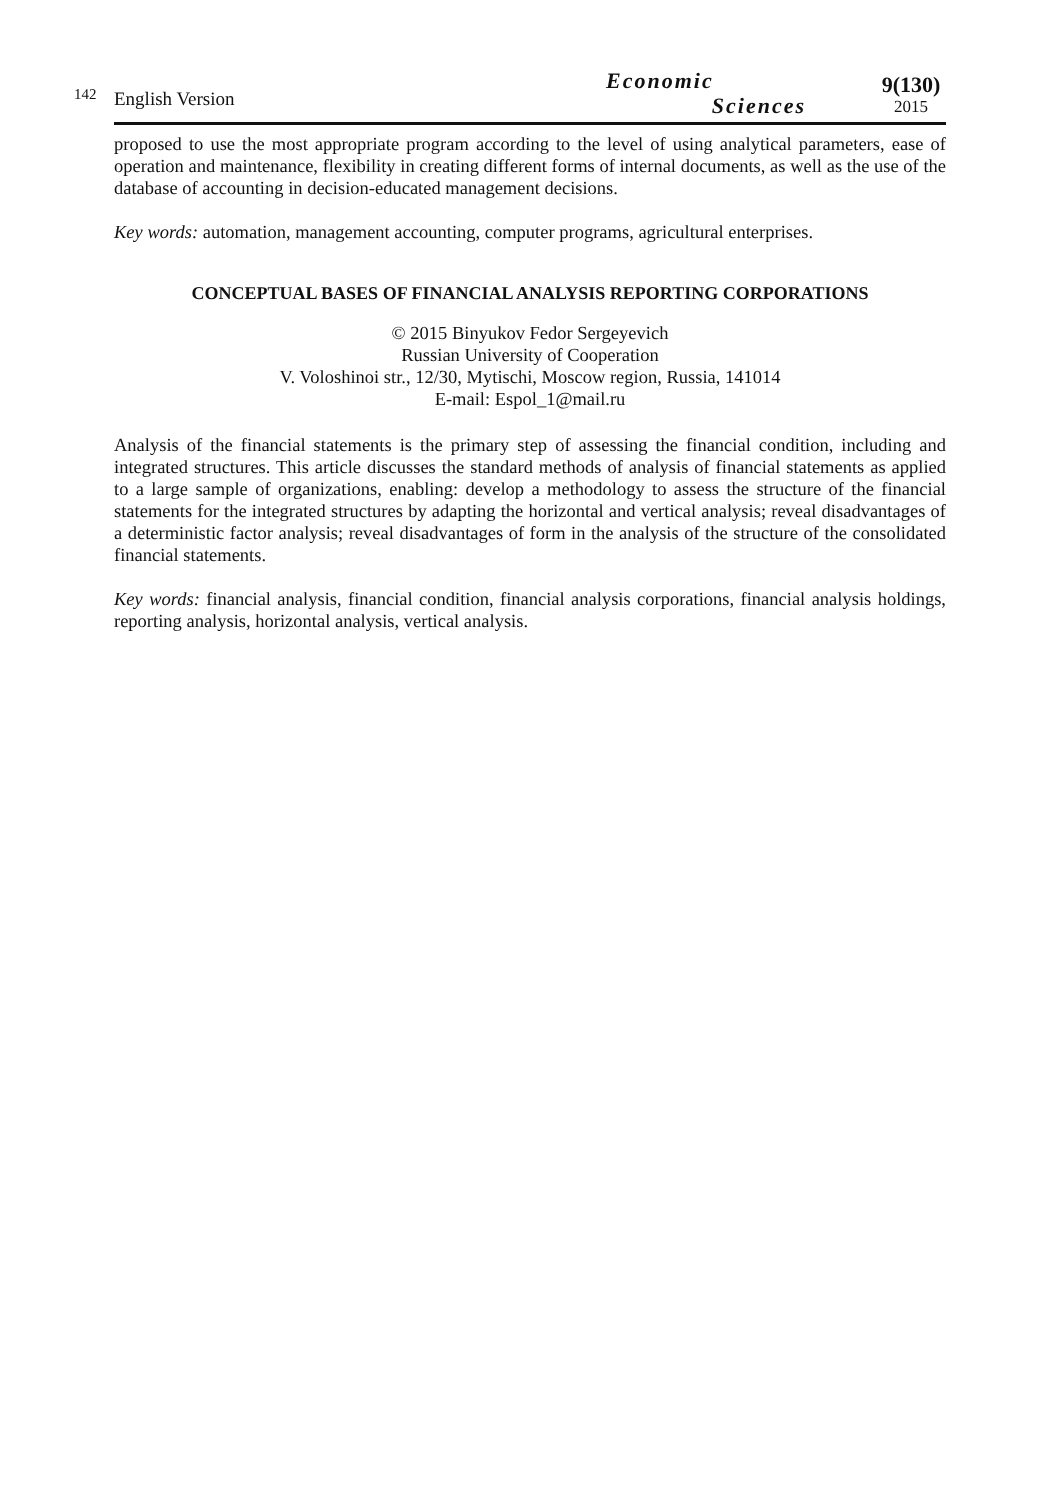142
English Version
Economic
Sciences
9(130)
2015
proposed to use the most appropriate program according to the level of using analytical parameters, ease of operation and maintenance, flexibility in creating different forms of internal documents, as well as the use of the database of accounting in decision-educated management decisions.
Key words: automation, management accounting, computer programs, agricultural enterprises.
CONCEPTUAL BASES OF FINANCIAL ANALYSIS REPORTING CORPORATIONS
© 2015 Binyukov Fedor Sergeyevich
Russian University of Cooperation
V. Voloshinoi str., 12/30, Mytischi, Moscow region, Russia, 141014
E-mail: Espol_1@mail.ru
Analysis of the financial statements is the primary step of assessing the financial condition, including and integrated structures. This article discusses the standard methods of analysis of financial statements as applied to a large sample of organizations, enabling: develop a methodology to assess the structure of the financial statements for the integrated structures by adapting the horizontal and vertical analysis; reveal disadvantages of a deterministic factor analysis; reveal disadvantages of form in the analysis of the structure of the consolidated financial statements.
Key words: financial analysis, financial condition, financial analysis corporations, financial analysis holdings, reporting analysis, horizontal analysis, vertical analysis.